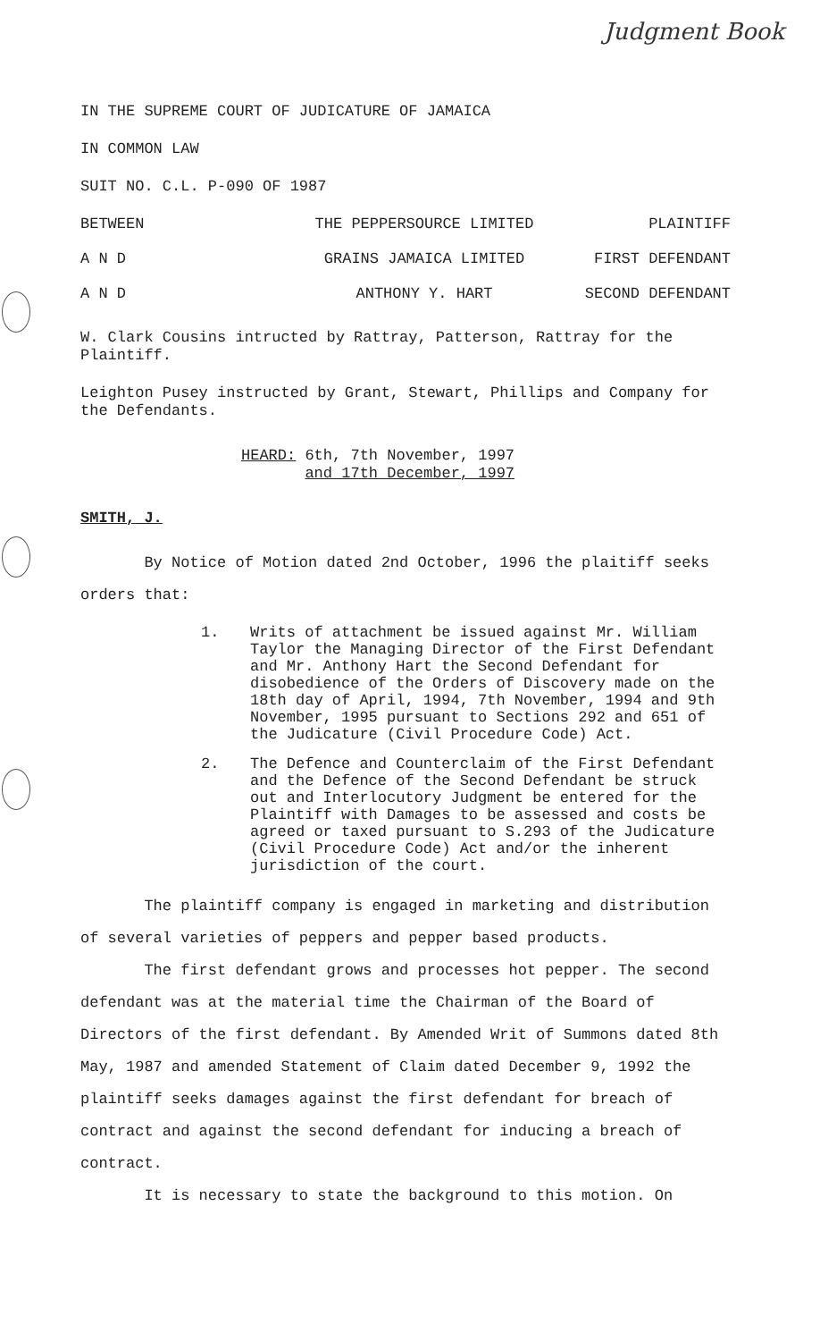Judgment Book
IN THE SUPREME COURT OF JUDICATURE OF JAMAICA
IN COMMON LAW
SUIT NO. C.L. P-090 OF 1987
BETWEEN THE PEPPERSOURCE LIMITED PLAINTIFF
A N D GRAINS JAMAICA LIMITED FIRST DEFENDANT
A N D ANTHONY Y. HART SECOND DEFENDANT
W. Clark Cousins intructed by Rattray, Patterson, Rattray for the Plaintiff.
Leighton Pusey instructed by Grant, Stewart, Phillips and Company for the Defendants.
HEARD: 6th, 7th November, 1997
and 17th December, 1997
SMITH, J.
By Notice of Motion dated 2nd October, 1996 the plaitiff seeks orders that:
1. Writs of attachment be issued against Mr. William Taylor the Managing Director of the First Defendant and Mr. Anthony Hart the Second Defendant for disobedience of the Orders of Discovery made on the 18th day of April, 1994, 7th November, 1994 and 9th November, 1995 pursuant to Sections 292 and 651 of the Judicature (Civil Procedure Code) Act.
2. The Defence and Counterclaim of the First Defendant and the Defence of the Second Defendant be struck out and Interlocutory Judgment be entered for the Plaintiff with Damages to be assessed and costs be agreed or taxed pursuant to S.293 of the Judicature (Civil Procedure Code) Act and/or the inherent jurisdiction of the court.
The plaintiff company is engaged in marketing and distribution of several varieties of peppers and pepper based products.
The first defendant grows and processes hot pepper. The second defendant was at the material time the Chairman of the Board of Directors of the first defendant. By Amended Writ of Summons dated 8th May, 1987 and amended Statement of Claim dated December 9, 1992 the plaintiff seeks damages against the first defendant for breach of contract and against the second defendant for inducing a breach of contract.
It is necessary to state the background to this motion. On